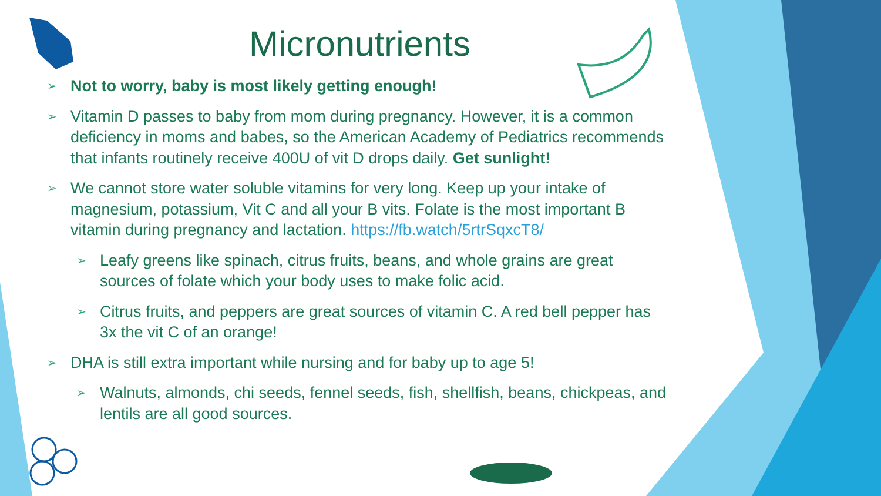Micronutrients
➢ Not to worry, baby is most likely getting enough!
➢ Vitamin D passes to baby from mom during pregnancy. However, it is a common deficiency in moms and babes, so the American Academy of Pediatrics recommends that infants routinely receive 400U of vit D drops daily. Get sunlight!
➢ We cannot store water soluble vitamins for very long. Keep up your intake of magnesium, potassium, Vit C and all your B vits. Folate is the most important B vitamin during pregnancy and lactation. https://fb.watch/5rtrSqxcT8/
➢ Leafy greens like spinach, citrus fruits, beans, and whole grains are great sources of folate which your body uses to make folic acid.
➢ Citrus fruits, and peppers are great sources of vitamin C. A red bell pepper has 3x the vit C of an orange!
➢ DHA is still extra important while nursing and for baby up to age 5!
➢ Walnuts, almonds, chi seeds, fennel seeds, fish, shellfish, beans, chickpeas, and lentils are all good sources.